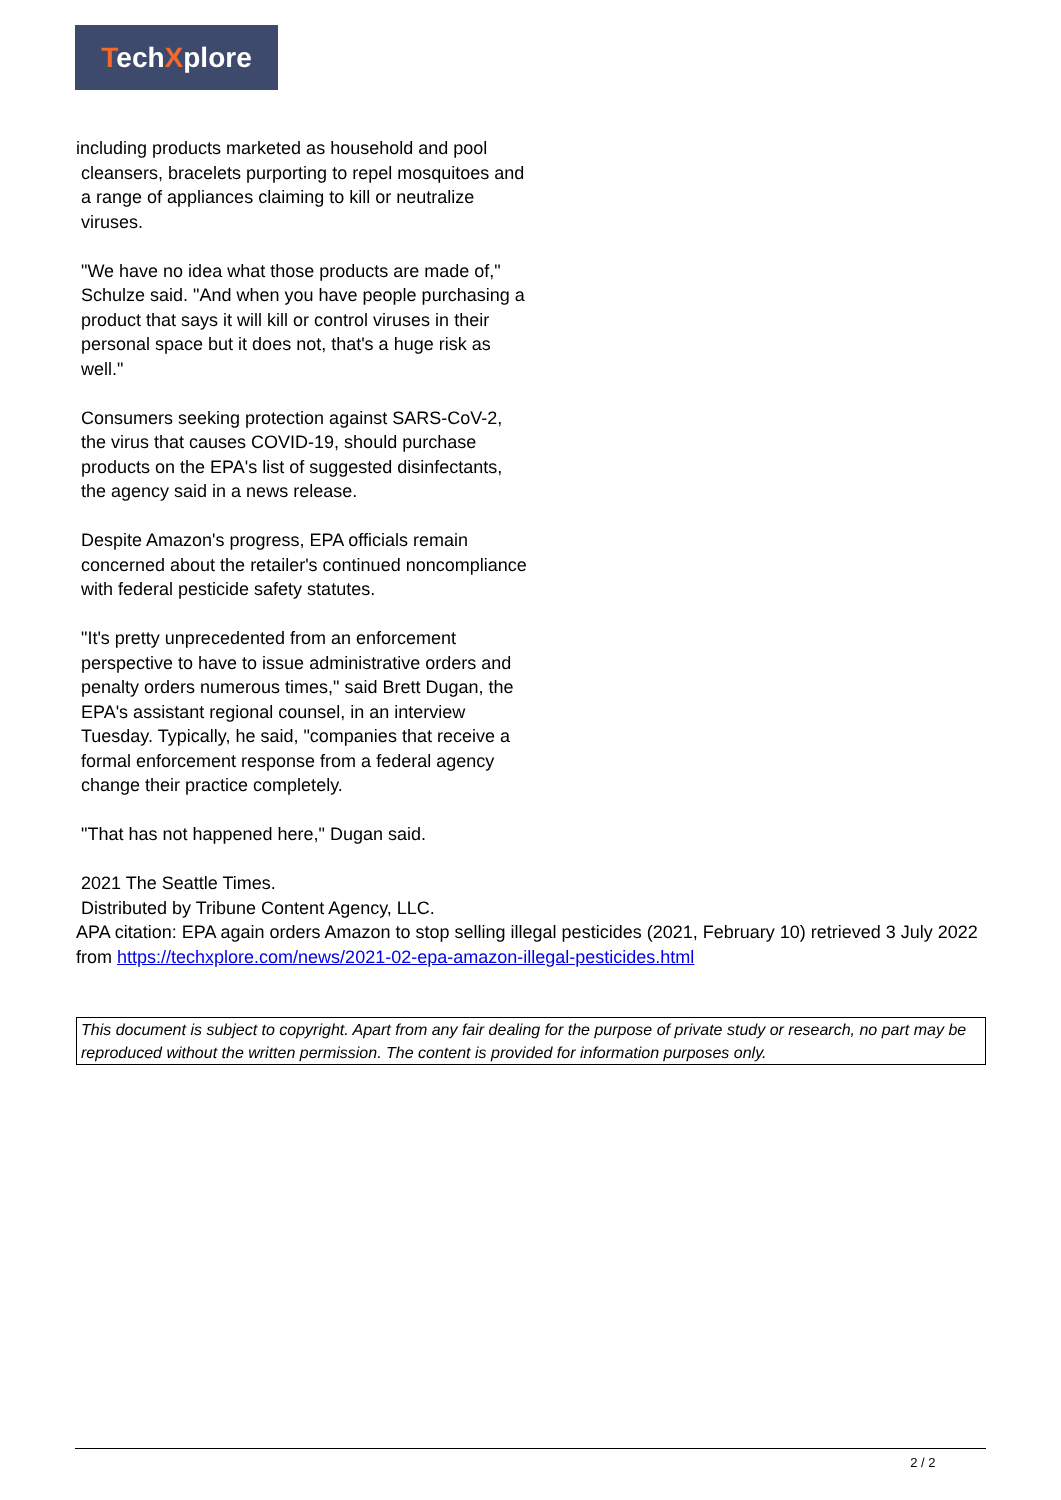TechXplore
including products marketed as household and pool
cleansers, bracelets purporting to repel mosquitoes and a range of appliances claiming to kill or neutralize viruses.
"We have no idea what those products are made of," Schulze said. "And when you have people purchasing a product that says it will kill or control viruses in their personal space but it does not, that's a huge risk as well."
Consumers seeking protection against SARS-CoV-2, the virus that causes COVID-19, should purchase products on the EPA's list of suggested disinfectants, the agency said in a news release.
Despite Amazon's progress, EPA officials remain concerned about the retailer's continued noncompliance with federal pesticide safety statutes.
"It's pretty unprecedented from an enforcement perspective to have to issue administrative orders and penalty orders numerous times," said Brett Dugan, the EPA's assistant regional counsel, in an interview Tuesday. Typically, he said, "companies that receive a formal enforcement response from a federal agency change their practice completely.
"That has not happened here," Dugan said.
2021 The Seattle Times.
Distributed by Tribune Content Agency, LLC.
APA citation: EPA again orders Amazon to stop selling illegal pesticides (2021, February 10) retrieved 3 July 2022 from https://techxplore.com/news/2021-02-epa-amazon-illegal-pesticides.html
This document is subject to copyright. Apart from any fair dealing for the purpose of private study or research, no part may be reproduced without the written permission. The content is provided for information purposes only.
2 / 2